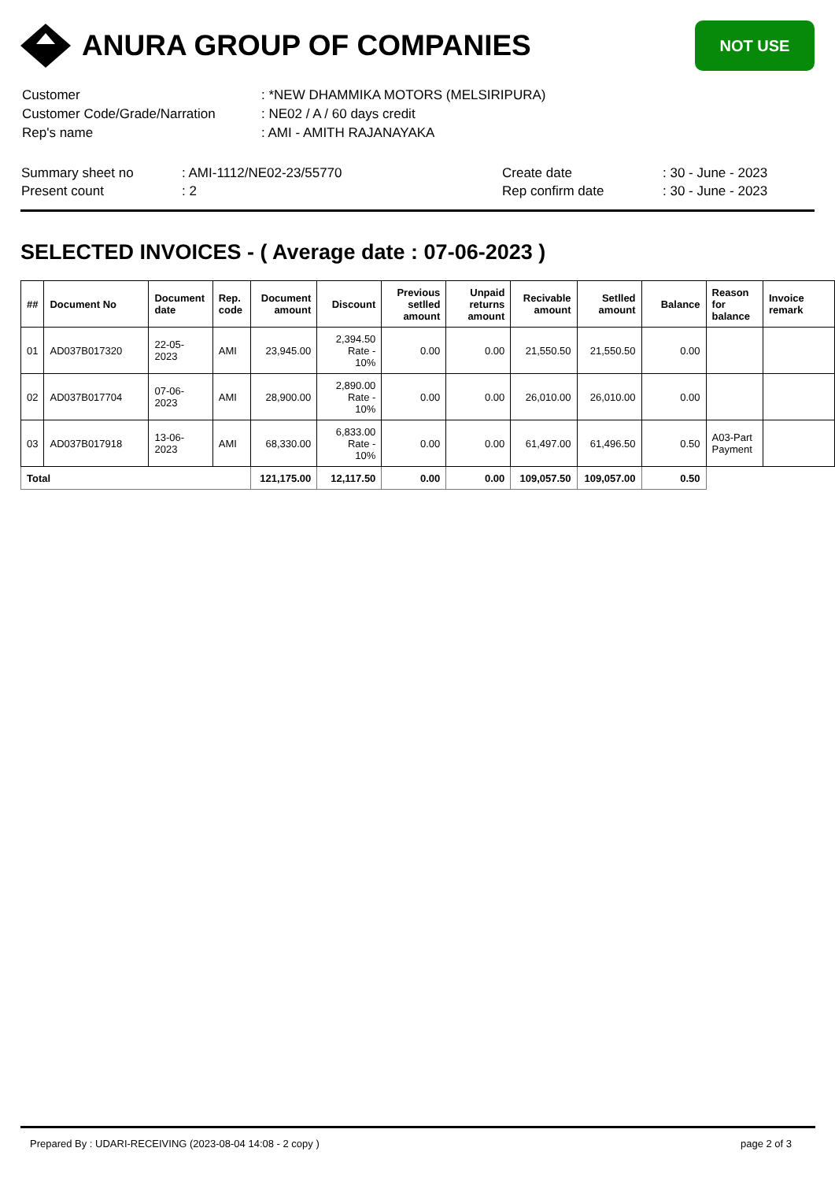ANURA GROUP OF COMPANIES
NOT USE
| Customer | : *NEW DHAMMIKA MOTORS (MELSIRIPURA) |
| Customer Code/Grade/Narration | : NE02 / A / 60 days credit |
| Rep's name | : AMI - AMITH RAJANAYAKA |
| Summary sheet no | : AMI-1112/NE02-23/55770 | Create date | : 30 - June - 2023 |
| Present count | : 2 | Rep confirm date | : 30 - June - 2023 |
SELECTED INVOICES - ( Average date : 07-06-2023 )
| ## | Document No | Document date | Rep. code | Document amount | Discount | Previous setlled amount | Unpaid returns amount | Recivable amount | Setlled amount | Balance | Reason for balance | Invoice remark |
| --- | --- | --- | --- | --- | --- | --- | --- | --- | --- | --- | --- | --- |
| 01 | AD037B017320 | 22-05-2023 | AMI | 23,945.00 | 2,394.50 Rate - 10% | 0.00 | 0.00 | 21,550.50 | 21,550.50 | 0.00 | | |
| 02 | AD037B017704 | 07-06-2023 | AMI | 28,900.00 | 2,890.00 Rate - 10% | 0.00 | 0.00 | 26,010.00 | 26,010.00 | 0.00 | | |
| 03 | AD037B017918 | 13-06-2023 | AMI | 68,330.00 | 6,833.00 Rate - 10% | 0.00 | 0.00 | 61,497.00 | 61,496.50 | 0.50 | A03-Part Payment | |
| Total | | | | 121,175.00 | 12,117.50 | 0.00 | 0.00 | 109,057.50 | 109,057.00 | 0.50 | | |
Prepared By : UDARI-RECEIVING (2023-08-04 14:08 - 2 copy ) page 2 of 3